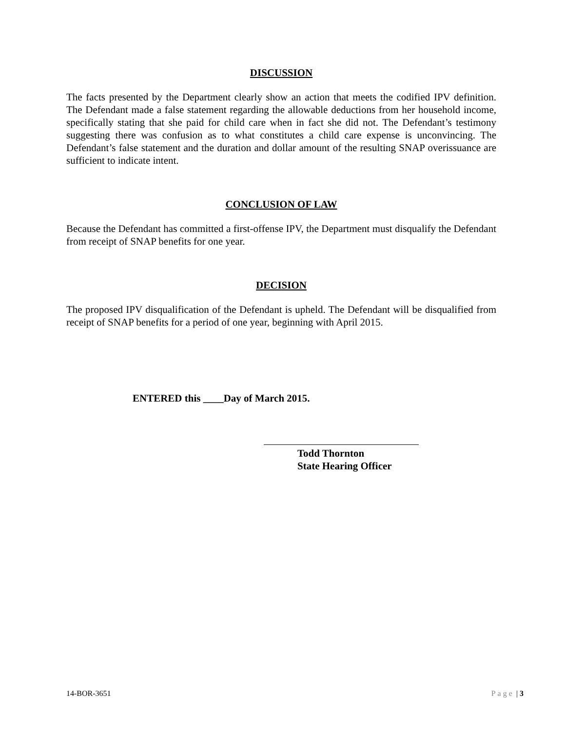DISCUSSION
The facts presented by the Department clearly show an action that meets the codified IPV definition. The Defendant made a false statement regarding the allowable deductions from her household income, specifically stating that she paid for child care when in fact she did not. The Defendant’s testimony suggesting there was confusion as to what constitutes a child care expense is unconvincing. The Defendant’s false statement and the duration and dollar amount of the resulting SNAP overissuance are sufficient to indicate intent.
CONCLUSION OF LAW
Because the Defendant has committed a first-offense IPV, the Department must disqualify the Defendant from receipt of SNAP benefits for one year.
DECISION
The proposed IPV disqualification of the Defendant is upheld. The Defendant will be disqualified from receipt of SNAP benefits for a period of one year, beginning with April 2015.
ENTERED this ____Day of March 2015.
Todd Thornton
State Hearing Officer
14-BOR-3651 Page | 3